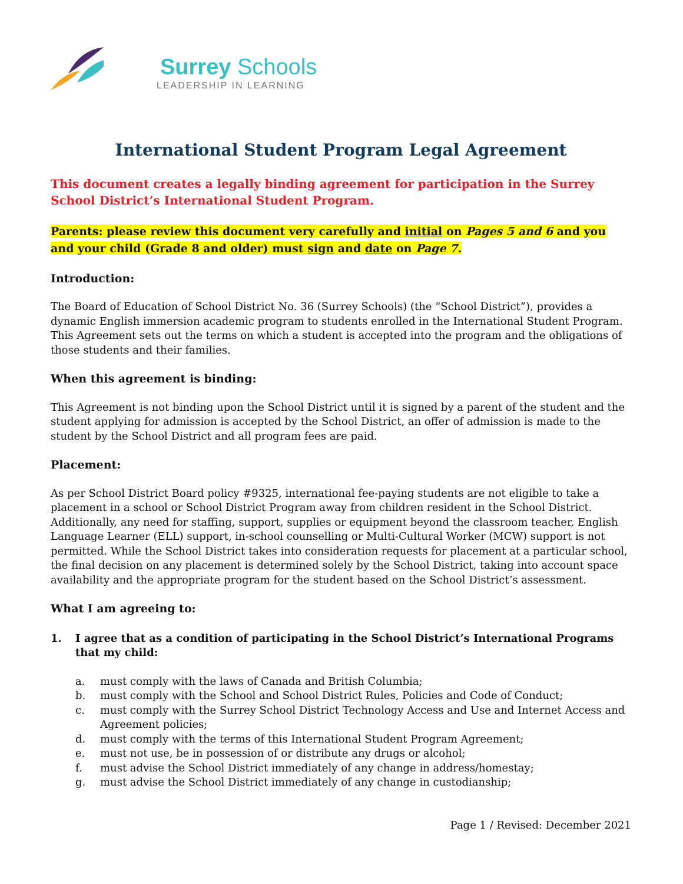Surrey Schools
LEADERSHIP IN LEARNING
International Student Program Legal Agreement
This document creates a legally binding agreement for participation in the Surrey School District’s International Student Program.
Parents: please review this document very carefully and initial on Pages 5 and 6 and you and your child (Grade 8 and older) must sign and date on Page 7.
Introduction:
The Board of Education of School District No. 36 (Surrey Schools) (the “School District”), provides a dynamic English immersion academic program to students enrolled in the International Student Program. This Agreement sets out the terms on which a student is accepted into the program and the obligations of those students and their families.
When this agreement is binding:
This Agreement is not binding upon the School District until it is signed by a parent of the student and the student applying for admission is accepted by the School District, an offer of admission is made to the student by the School District and all program fees are paid.
Placement:
As per School District Board policy #9325, international fee-paying students are not eligible to take a placement in a school or School District Program away from children resident in the School District. Additionally, any need for staffing, support, supplies or equipment beyond the classroom teacher, English Language Learner (ELL) support, in-school counselling or Multi-Cultural Worker (MCW) support is not permitted. While the School District takes into consideration requests for placement at a particular school, the final decision on any placement is determined solely by the School District, taking into account space availability and the appropriate program for the student based on the School District’s assessment.
What I am agreeing to:
1. I agree that as a condition of participating in the School District’s International Programs that my child:
a. must comply with the laws of Canada and British Columbia;
b. must comply with the School and School District Rules, Policies and Code of Conduct;
c. must comply with the Surrey School District Technology Access and Use and Internet Access and Agreement policies;
d. must comply with the terms of this International Student Program Agreement;
e. must not use, be in possession of or distribute any drugs or alcohol;
f. must advise the School District immediately of any change in address/homestay;
g. must advise the School District immediately of any change in custodianship;
Page 1 / Revised: December 2021